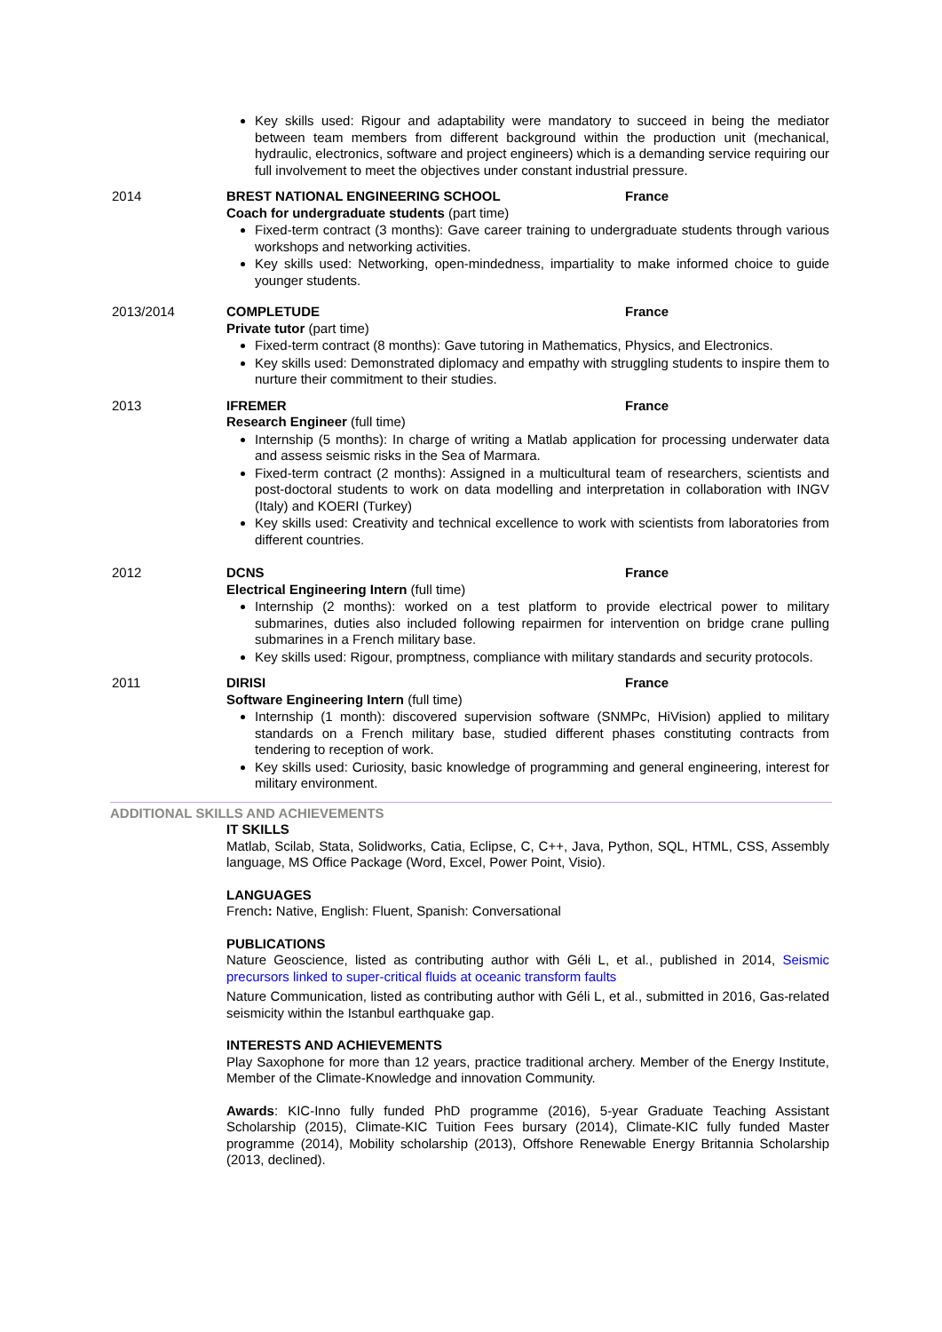Key skills used: Rigour and adaptability were mandatory to succeed in being the mediator between team members from different background within the production unit (mechanical, hydraulic, electronics, software and project engineers) which is a demanding service requiring our full involvement to meet the objectives under constant industrial pressure.
2014 BREST NATIONAL ENGINEERING SCHOOL France
Coach for undergraduate students (part time)
Fixed-term contract (3 months): Gave career training to undergraduate students through various workshops and networking activities.
Key skills used: Networking, open-mindedness, impartiality to make informed choice to guide younger students.
2013/2014 COMPLETUDE France
Private tutor (part time)
Fixed-term contract (8 months): Gave tutoring in Mathematics, Physics, and Electronics.
Key skills used: Demonstrated diplomacy and empathy with struggling students to inspire them to nurture their commitment to their studies.
2013 IFREMER France
Research Engineer (full time)
Internship (5 months): In charge of writing a Matlab application for processing underwater data and assess seismic risks in the Sea of Marmara.
Fixed-term contract (2 months): Assigned in a multicultural team of researchers, scientists and post-doctoral students to work on data modelling and interpretation in collaboration with INGV (Italy) and KOERI (Turkey)
Key skills used: Creativity and technical excellence to work with scientists from laboratories from different countries.
2012 DCNS France
Electrical Engineering Intern (full time)
Internship (2 months): worked on a test platform to provide electrical power to military submarines, duties also included following repairmen for intervention on bridge crane pulling submarines in a French military base.
Key skills used: Rigour, promptness, compliance with military standards and security protocols.
2011 DIRISI France
Software Engineering Intern (full time)
Internship (1 month): discovered supervision software (SNMPc, HiVision) applied to military standards on a French military base, studied different phases constituting contracts from tendering to reception of work.
Key skills used: Curiosity, basic knowledge of programming and general engineering, interest for military environment.
ADDITIONAL SKILLS AND ACHIEVEMENTS
IT SKILLS
Matlab, Scilab, Stata, Solidworks, Catia, Eclipse, C, C++, Java, Python, SQL, HTML, CSS, Assembly language, MS Office Package (Word, Excel, Power Point, Visio).
LANGUAGES
French: Native, English: Fluent, Spanish: Conversational
PUBLICATIONS
Nature Geoscience, listed as contributing author with Géli L, et al., published in 2014, Seismic precursors linked to super-critical fluids at oceanic transform faults
Nature Communication, listed as contributing author with Géli L, et al., submitted in 2016, Gas-related seismicity within the Istanbul earthquake gap.
INTERESTS AND ACHIEVEMENTS
Play Saxophone for more than 12 years, practice traditional archery. Member of the Energy Institute, Member of the Climate-Knowledge and innovation Community.
Awards: KIC-Inno fully funded PhD programme (2016), 5-year Graduate Teaching Assistant Scholarship (2015), Climate-KIC Tuition Fees bursary (2014), Climate-KIC fully funded Master programme (2014), Mobility scholarship (2013), Offshore Renewable Energy Britannia Scholarship (2013, declined).